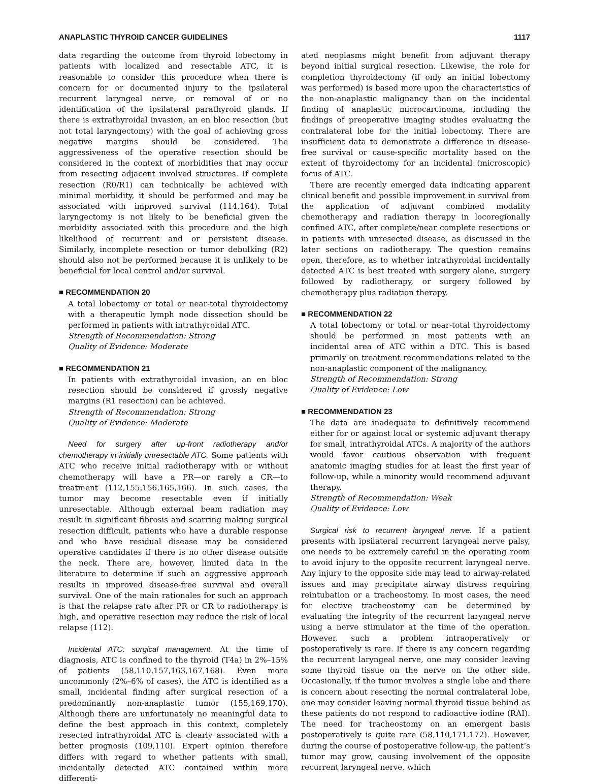ANAPLASTIC THYROID CANCER GUIDELINES 1117
data regarding the outcome from thyroid lobectomy in patients with localized and resectable ATC, it is reasonable to consider this procedure when there is concern for or documented injury to the ipsilateral recurrent laryngeal nerve, or removal of or no identification of the ipsilateral parathyroid glands. If there is extrathyroidal invasion, an en bloc resection (but not total laryngectomy) with the goal of achieving gross negative margins should be considered. The aggressiveness of the operative resection should be considered in the context of morbidities that may occur from resecting adjacent involved structures. If complete resection (R0/R1) can technically be achieved with minimal morbidity, it should be performed and may be associated with improved survival (114,164). Total laryngectomy is not likely to be beneficial given the morbidity associated with this procedure and the high likelihood of recurrent and or persistent disease. Similarly, incomplete resection or tumor debulking (R2) should also not be performed because it is unlikely to be beneficial for local control and/or survival.
■ RECOMMENDATION 20
A total lobectomy or total or near-total thyroidectomy with a therapeutic lymph node dissection should be performed in patients with intrathyroidal ATC.
Strength of Recommendation: Strong
Quality of Evidence: Moderate
■ RECOMMENDATION 21
In patients with extrathyroidal invasion, an en bloc resection should be considered if grossly negative margins (R1 resection) can be achieved.
Strength of Recommendation: Strong
Quality of Evidence: Moderate
Need for surgery after up-front radiotherapy and/or chemotherapy in initially unresectable ATC. Some patients with ATC who receive initial radiotherapy with or without chemotherapy will have a PR—or rarely a CR—to treatment (112,155,156,165,166). In such cases, the tumor may become resectable even if initially unresectable. Although external beam radiation may result in significant fibrosis and scarring making surgical resection difficult, patients who have a durable response and who have residual disease may be considered operative candidates if there is no other disease outside the neck. There are, however, limited data in the literature to determine if such an aggressive approach results in improved disease-free survival and overall survival. One of the main rationales for such an approach is that the relapse rate after PR or CR to radiotherapy is high, and operative resection may reduce the risk of local relapse (112).
Incidental ATC: surgical management. At the time of diagnosis, ATC is confined to the thyroid (T4a) in 2%–15% of patients (58,110,157,163,167,168). Even more uncommonly (2%–6% of cases), the ATC is identified as a small, incidental finding after surgical resection of a predominantly non-anaplastic tumor (155,169,170). Although there are unfortunately no meaningful data to define the best approach in this context, completely resected intrathyroidal ATC is clearly associated with a better prognosis (109,110). Expert opinion therefore differs with regard to whether patients with small, incidentally detected ATC contained within more differenti-
ated neoplasms might benefit from adjuvant therapy beyond initial surgical resection. Likewise, the role for completion thyroidectomy (if only an initial lobectomy was performed) is based more upon the characteristics of the non-anaplastic malignancy than on the incidental finding of anaplastic microcarcinoma, including the findings of preoperative imaging studies evaluating the contralateral lobe for the initial lobectomy. There are insufficient data to demonstrate a difference in disease-free survival or cause-specific mortality based on the extent of thyroidectomy for an incidental (microscopic) focus of ATC.
There are recently emerged data indicating apparent clinical benefit and possible improvement in survival from the application of adjuvant combined modality chemotherapy and radiation therapy in locoregionally confined ATC, after complete/near complete resections or in patients with unresected disease, as discussed in the later sections on radiotherapy. The question remains open, therefore, as to whether intrathyroidal incidentally detected ATC is best treated with surgery alone, surgery followed by radiotherapy, or surgery followed by chemotherapy plus radiation therapy.
■ RECOMMENDATION 22
A total lobectomy or total or near-total thyroidectomy should be performed in most patients with an incidental area of ATC within a DTC. This is based primarily on treatment recommendations related to the non-anaplastic component of the malignancy.
Strength of Recommendation: Strong
Quality of Evidence: Low
■ RECOMMENDATION 23
The data are inadequate to definitively recommend either for or against local or systemic adjuvant therapy for small, intrathyroidal ATCs. A majority of the authors would favor cautious observation with frequent anatomic imaging studies for at least the first year of follow-up, while a minority would recommend adjuvant therapy.
Strength of Recommendation: Weak
Quality of Evidence: Low
Surgical risk to recurrent laryngeal nerve. If a patient presents with ipsilateral recurrent laryngeal nerve palsy, one needs to be extremely careful in the operating room to avoid injury to the opposite recurrent laryngeal nerve. Any injury to the opposite side may lead to airway-related issues and may precipitate airway distress requiring reintubation or a tracheostomy. In most cases, the need for elective tracheostomy can be determined by evaluating the integrity of the recurrent laryngeal nerve using a nerve stimulator at the time of the operation. However, such a problem intraoperatively or postoperatively is rare. If there is any concern regarding the recurrent laryngeal nerve, one may consider leaving some thyroid tissue on the nerve on the other side. Occasionally, if the tumor involves a single lobe and there is concern about resecting the normal contralateral lobe, one may consider leaving normal thyroid tissue behind as these patients do not respond to radioactive iodine (RAI). The need for tracheostomy on an emergent basis postoperatively is quite rare (58,110,171,172). However, during the course of postoperative follow-up, the patient’s tumor may grow, causing involvement of the opposite recurrent laryngeal nerve, which